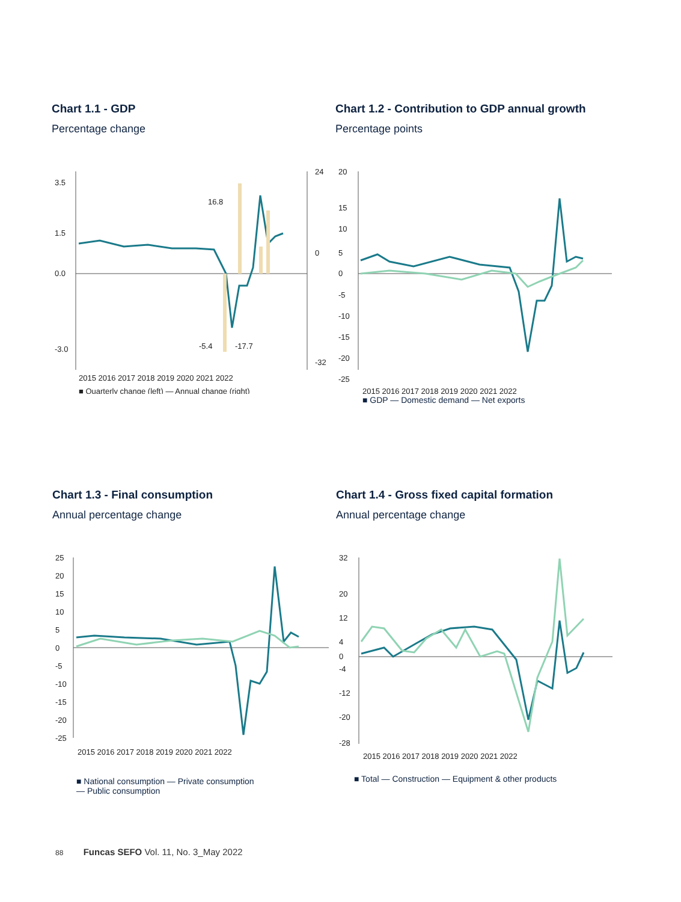Chart 1.1 - GDP
Percentage change
3.5
1.5
0.0
-3.0
24
0
-32
16.8
-5.4
-17.7
2015 2016 2017 2018 2019 2020 2021 2022
■ Quarterly change (left) — Annual change (right)
Chart 1.2 - Contribution to GDP annual growth
Percentage points
20
15
10
5
0
-5
-10
-15
-20
-25
2015 2016 2017 2018 2019 2020 2021 2022
■ GDP — Domestic demand — Net exports
Chart 1.3 - Final consumption
Annual percentage change
25
20
15
10
5
0
-5
-10
-15
-20
-25
2015 2016 2017 2018 2019 2020 2021 2022
■ National consumption — Private consumption
— Public consumption
Chart 1.4 - Gross fixed capital formation
Annual percentage change
32
20
12
4
0
-4
-12
-20
-28
2015 2016 2017 2018 2019 2020 2021 2022
■ Total — Construction — Equipment & other products
88 Funcas SEFO Vol. 11, No. 3_May 2022